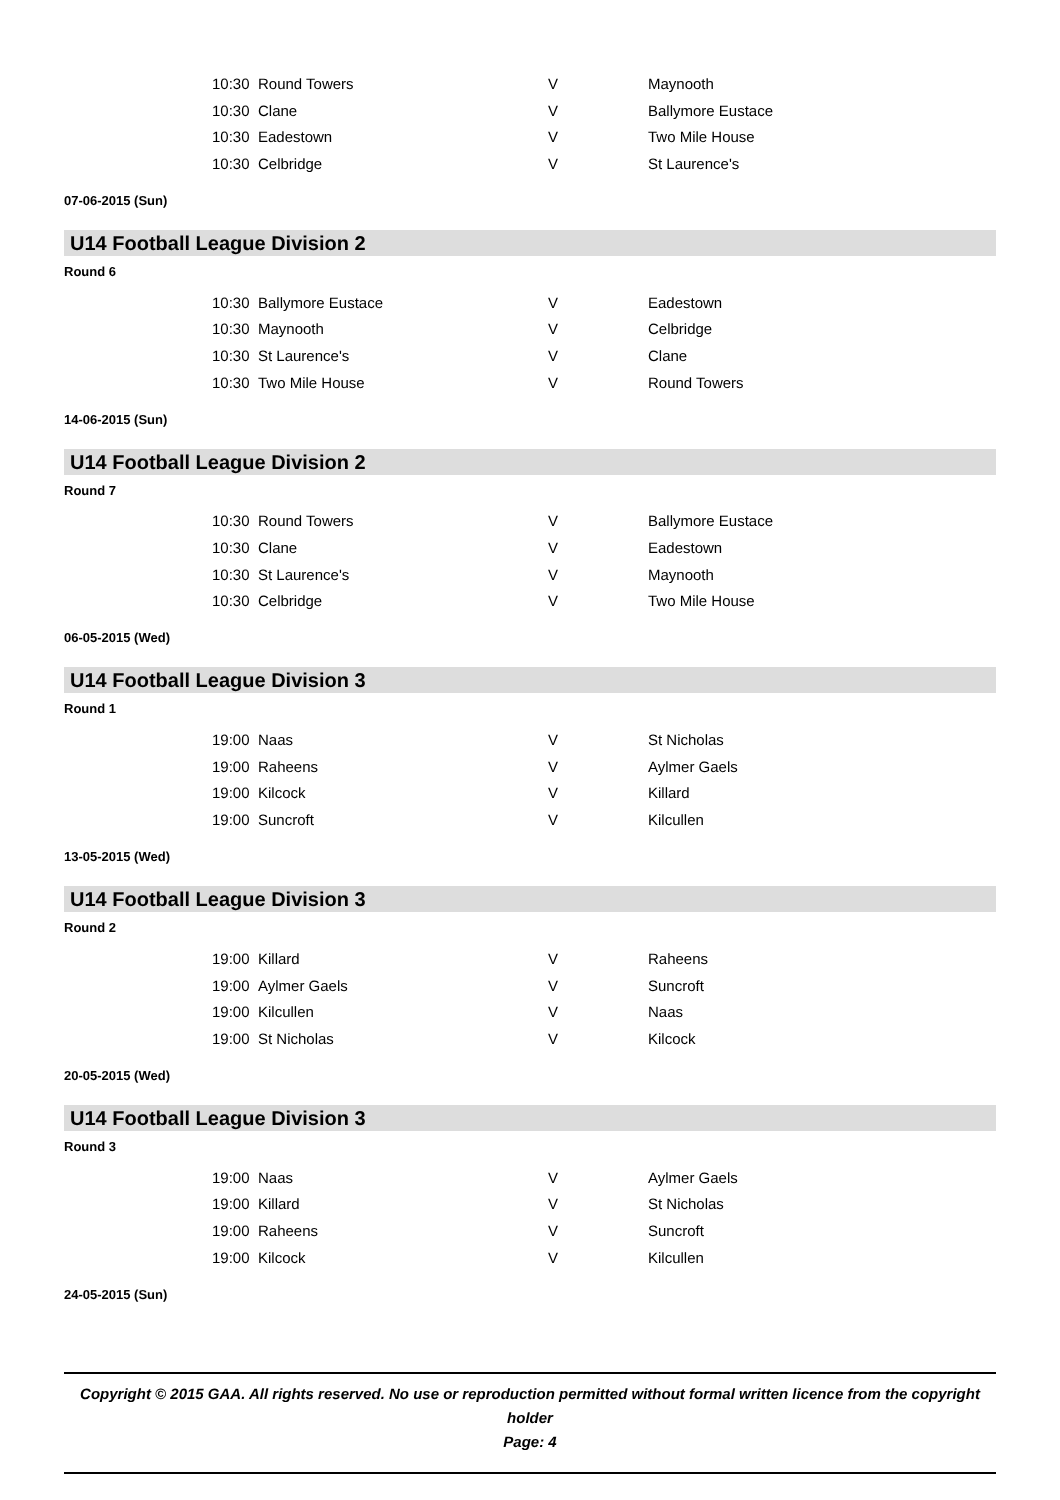| 10:30 | Round Towers | V | Maynooth |
| 10:30 | Clane | V | Ballymore Eustace |
| 10:30 | Eadestown | V | Two Mile House |
| 10:30 | Celbridge | V | St Laurence's |
07-06-2015 (Sun)
U14 Football League Division 2
Round 6
| 10:30 | Ballymore Eustace | V | Eadestown |
| 10:30 | Maynooth | V | Celbridge |
| 10:30 | St Laurence's | V | Clane |
| 10:30 | Two Mile House | V | Round Towers |
14-06-2015 (Sun)
U14 Football League Division 2
Round 7
| 10:30 | Round Towers | V | Ballymore Eustace |
| 10:30 | Clane | V | Eadestown |
| 10:30 | St Laurence's | V | Maynooth |
| 10:30 | Celbridge | V | Two Mile House |
06-05-2015 (Wed)
U14 Football League Division 3
Round 1
| 19:00 | Naas | V | St Nicholas |
| 19:00 | Raheens | V | Aylmer Gaels |
| 19:00 | Kilcock | V | Killard |
| 19:00 | Suncroft | V | Kilcullen |
13-05-2015 (Wed)
U14 Football League Division 3
Round 2
| 19:00 | Killard | V | Raheens |
| 19:00 | Aylmer Gaels | V | Suncroft |
| 19:00 | Kilcullen | V | Naas |
| 19:00 | St Nicholas | V | Kilcock |
20-05-2015 (Wed)
U14 Football League Division 3
Round 3
| 19:00 | Naas | V | Aylmer Gaels |
| 19:00 | Killard | V | St Nicholas |
| 19:00 | Raheens | V | Suncroft |
| 19:00 | Kilcock | V | Kilcullen |
24-05-2015 (Sun)
Copyright © 2015 GAA. All rights reserved. No use or reproduction permitted without formal written licence from the copyright holder
Page: 4